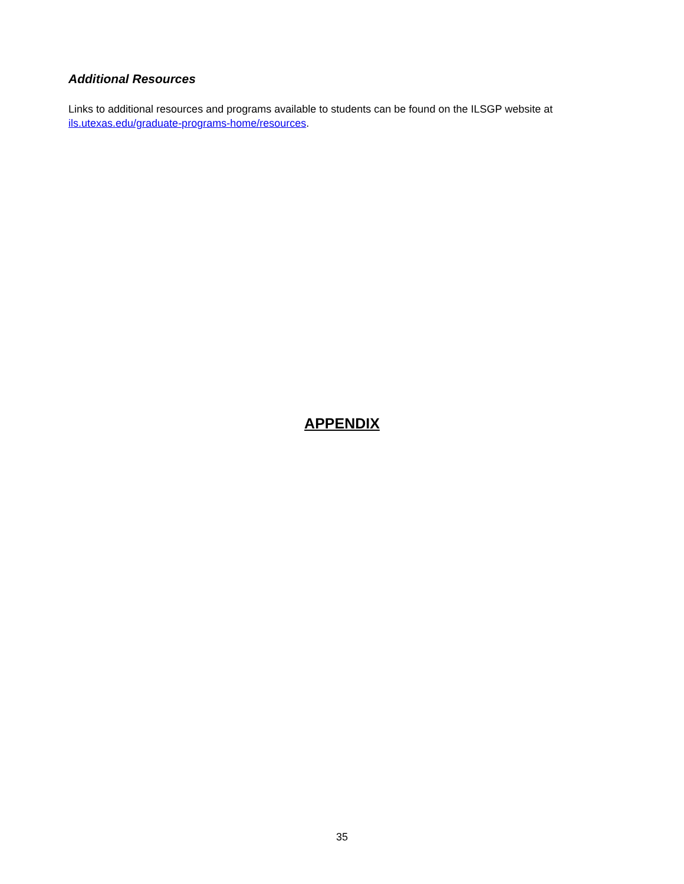Additional Resources
Links to additional resources and programs available to students can be found on the ILSGP website at ils.utexas.edu/graduate-programs-home/resources.
APPENDIX
35